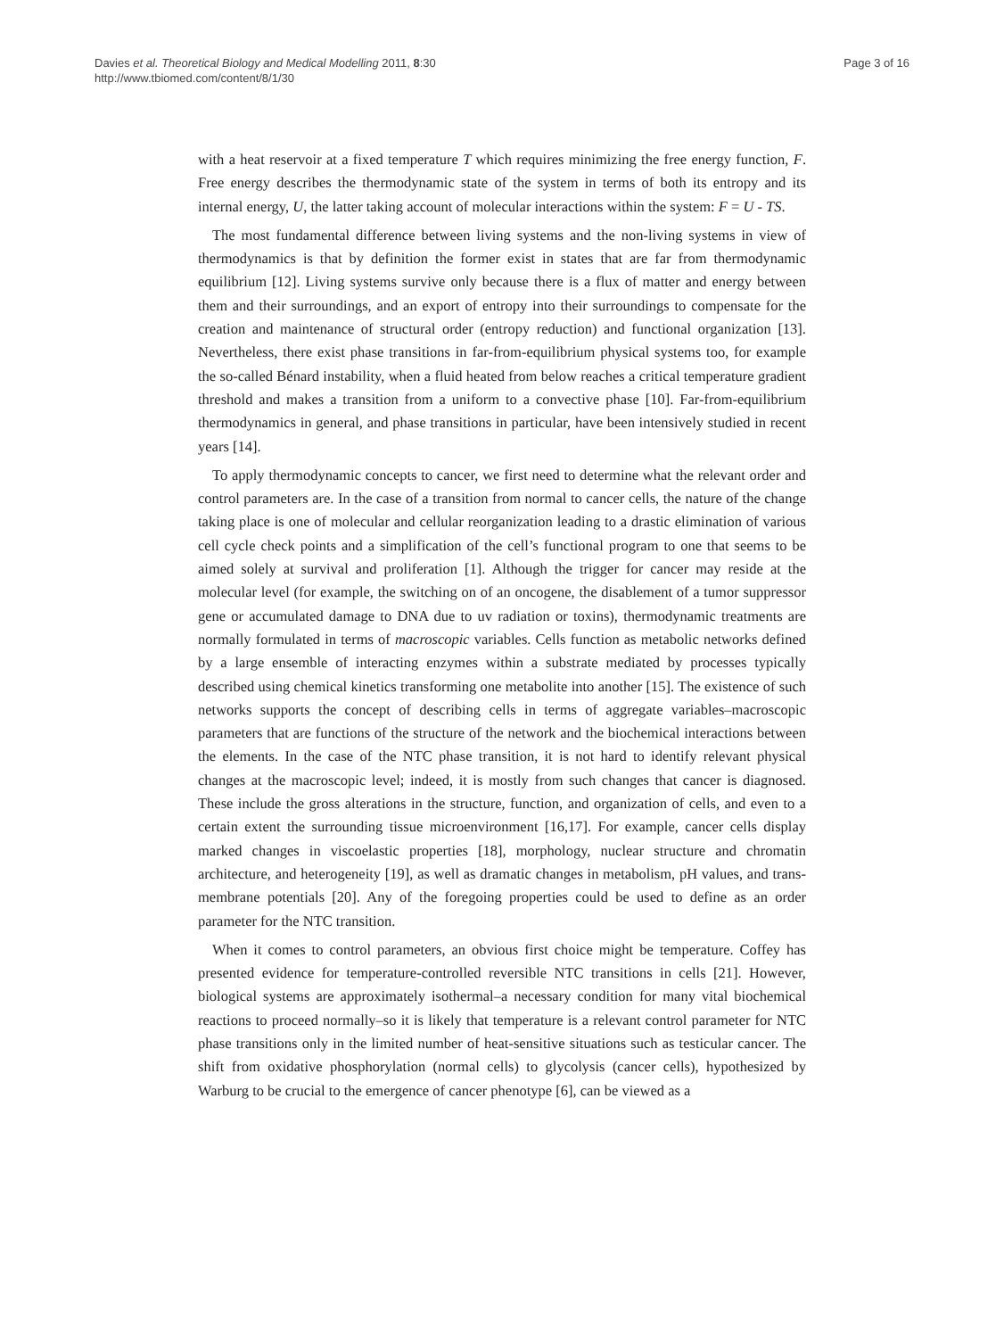Davies et al. Theoretical Biology and Medical Modelling 2011, 8:30
http://www.tbiomed.com/content/8/1/30
Page 3 of 16
with a heat reservoir at a fixed temperature T which requires minimizing the free energy function, F. Free energy describes the thermodynamic state of the system in terms of both its entropy and its internal energy, U, the latter taking account of molecular interactions within the system: F = U - TS.
The most fundamental difference between living systems and the non-living systems in view of thermodynamics is that by definition the former exist in states that are far from thermodynamic equilibrium [12]. Living systems survive only because there is a flux of matter and energy between them and their surroundings, and an export of entropy into their surroundings to compensate for the creation and maintenance of structural order (entropy reduction) and functional organization [13]. Nevertheless, there exist phase transitions in far-from-equilibrium physical systems too, for example the so-called Bénard instability, when a fluid heated from below reaches a critical temperature gradient threshold and makes a transition from a uniform to a convective phase [10]. Far-from-equilibrium thermodynamics in general, and phase transitions in particular, have been intensively studied in recent years [14].
To apply thermodynamic concepts to cancer, we first need to determine what the relevant order and control parameters are. In the case of a transition from normal to cancer cells, the nature of the change taking place is one of molecular and cellular reorganization leading to a drastic elimination of various cell cycle check points and a simplification of the cell’s functional program to one that seems to be aimed solely at survival and proliferation [1]. Although the trigger for cancer may reside at the molecular level (for example, the switching on of an oncogene, the disablement of a tumor suppressor gene or accumulated damage to DNA due to uv radiation or toxins), thermodynamic treatments are normally formulated in terms of macroscopic variables. Cells function as metabolic networks defined by a large ensemble of interacting enzymes within a substrate mediated by processes typically described using chemical kinetics transforming one metabolite into another [15]. The existence of such networks supports the concept of describing cells in terms of aggregate variables–macroscopic parameters that are functions of the structure of the network and the biochemical interactions between the elements. In the case of the NTC phase transition, it is not hard to identify relevant physical changes at the macroscopic level; indeed, it is mostly from such changes that cancer is diagnosed. These include the gross alterations in the structure, function, and organization of cells, and even to a certain extent the surrounding tissue microenvironment [16,17]. For example, cancer cells display marked changes in viscoelastic properties [18], morphology, nuclear structure and chromatin architecture, and heterogeneity [19], as well as dramatic changes in metabolism, pH values, and trans-membrane potentials [20]. Any of the foregoing properties could be used to define as an order parameter for the NTC transition.
When it comes to control parameters, an obvious first choice might be temperature. Coffey has presented evidence for temperature-controlled reversible NTC transitions in cells [21]. However, biological systems are approximately isothermal–a necessary condition for many vital biochemical reactions to proceed normally–so it is likely that temperature is a relevant control parameter for NTC phase transitions only in the limited number of heat-sensitive situations such as testicular cancer. The shift from oxidative phosphorylation (normal cells) to glycolysis (cancer cells), hypothesized by Warburg to be crucial to the emergence of cancer phenotype [6], can be viewed as a